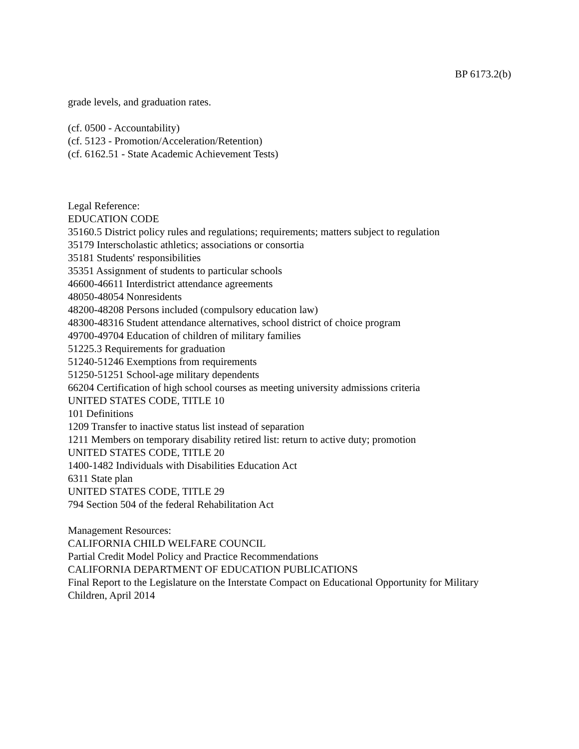BP 6173.2(b)
grade levels, and graduation rates.
(cf. 0500 - Accountability)
(cf. 5123 - Promotion/Acceleration/Retention)
(cf. 6162.51 - State Academic Achievement Tests)
Legal Reference:
EDUCATION CODE
35160.5 District policy rules and regulations; requirements; matters subject to regulation
35179 Interscholastic athletics; associations or consortia
35181 Students' responsibilities
35351 Assignment of students to particular schools
46600-46611 Interdistrict attendance agreements
48050-48054 Nonresidents
48200-48208 Persons included (compulsory education law)
48300-48316 Student attendance alternatives, school district of choice program
49700-49704 Education of children of military families
51225.3 Requirements for graduation
51240-51246 Exemptions from requirements
51250-51251 School-age military dependents
66204 Certification of high school courses as meeting university admissions criteria
UNITED STATES CODE, TITLE 10
101 Definitions
1209 Transfer to inactive status list instead of separation
1211 Members on temporary disability retired list: return to active duty; promotion
UNITED STATES CODE, TITLE 20
1400-1482 Individuals with Disabilities Education Act
6311 State plan
UNITED STATES CODE, TITLE 29
794 Section 504 of the federal Rehabilitation Act
Management Resources:
CALIFORNIA CHILD WELFARE COUNCIL
Partial Credit Model Policy and Practice Recommendations
CALIFORNIA DEPARTMENT OF EDUCATION PUBLICATIONS
Final Report to the Legislature on the Interstate Compact on Educational Opportunity for Military Children, April 2014